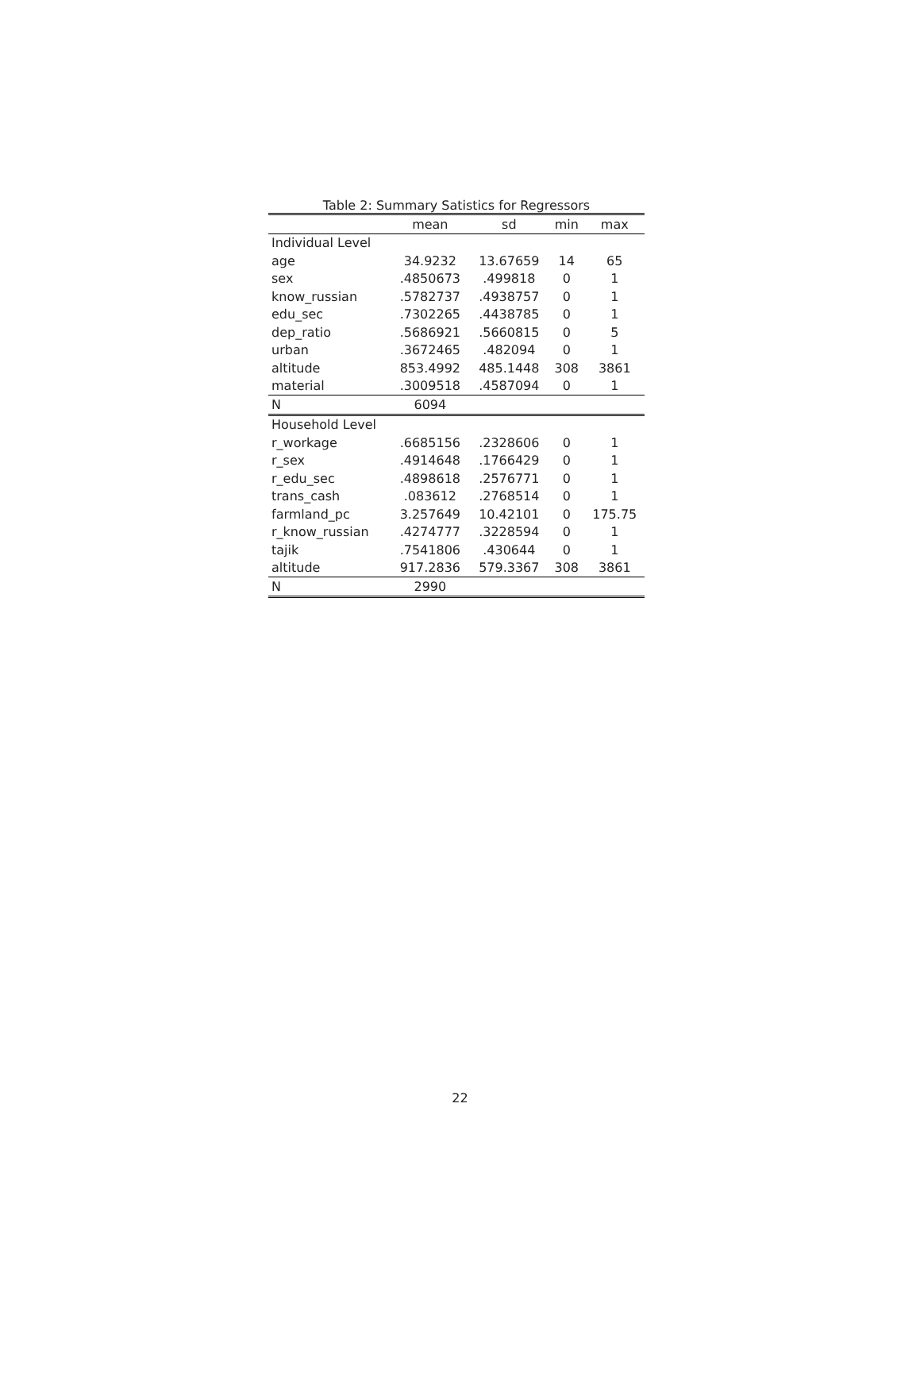Table 2: Summary Satistics for Regressors
| | mean | sd | min | max |
| --- | --- | --- | --- | --- |
| Individual Level | | | | |
| age | 34.9232 | 13.67659 | 14 | 65 |
| sex | .4850673 | .499818 | 0 | 1 |
| know_russian | .5782737 | .4938757 | 0 | 1 |
| edu_sec | .7302265 | .4438785 | 0 | 1 |
| dep_ratio | .5686921 | .5660815 | 0 | 5 |
| urban | .3672465 | .482094 | 0 | 1 |
| altitude | 853.4992 | 485.1448 | 308 | 3861 |
| material | .3009518 | .4587094 | 0 | 1 |
| N | 6094 | | | |
| Household Level | | | | |
| r_workage | .6685156 | .2328606 | 0 | 1 |
| r_sex | .4914648 | .1766429 | 0 | 1 |
| r_edu_sec | .4898618 | .2576771 | 0 | 1 |
| trans_cash | .083612 | .2768514 | 0 | 1 |
| farmland_pc | 3.257649 | 10.42101 | 0 | 175.75 |
| r_know_russian | .4274777 | .3228594 | 0 | 1 |
| tajik | .7541806 | .430644 | 0 | 1 |
| altitude | 917.2836 | 579.3367 | 308 | 3861 |
| N | 2990 | | | |
22